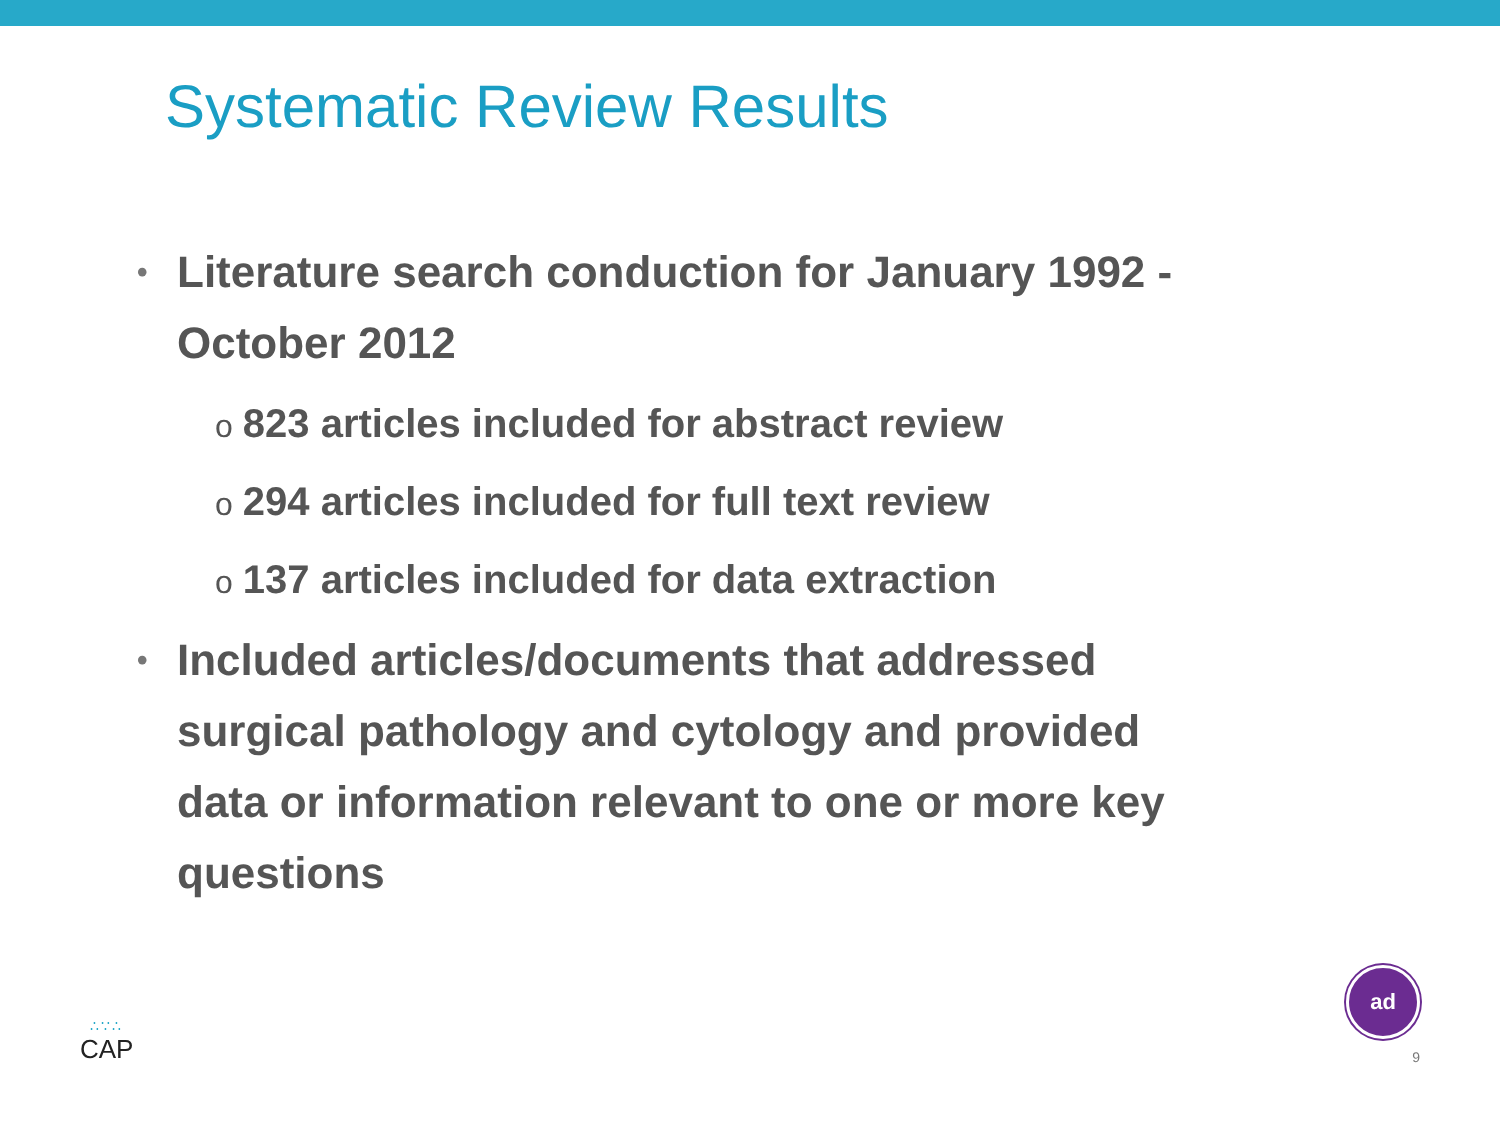Systematic Review Results
• Literature search conduction for January 1992 - October 2012
o 823 articles included for abstract review
o 294 articles included for full text review
o 137 articles included for data extraction
• Included articles/documents that addressed surgical pathology and cytology and provided data or information relevant to one or more key questions
∴∵∴
CAP
ad
9